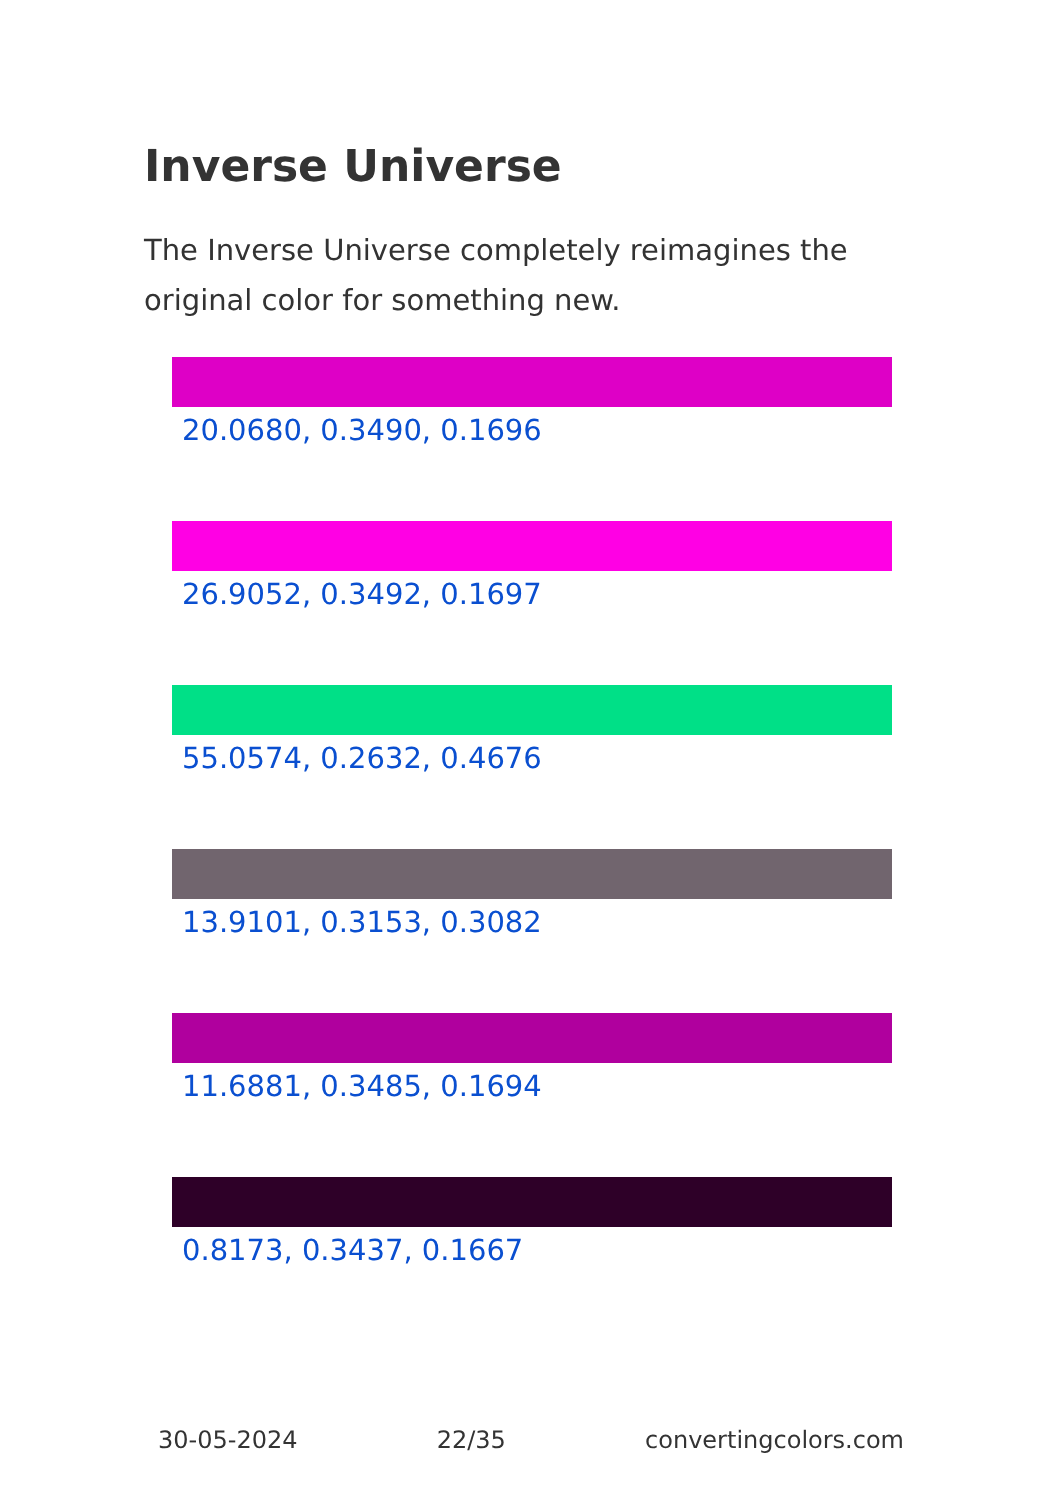Inverse Universe
The Inverse Universe completely reimagines the original color for something new.
20.0680, 0.3490, 0.1696
26.9052, 0.3492, 0.1697
55.0574, 0.2632, 0.4676
13.9101, 0.3153, 0.3082
11.6881, 0.3485, 0.1694
0.8173, 0.3437, 0.1667
30-05-2024 22/35 convertingcolors.com